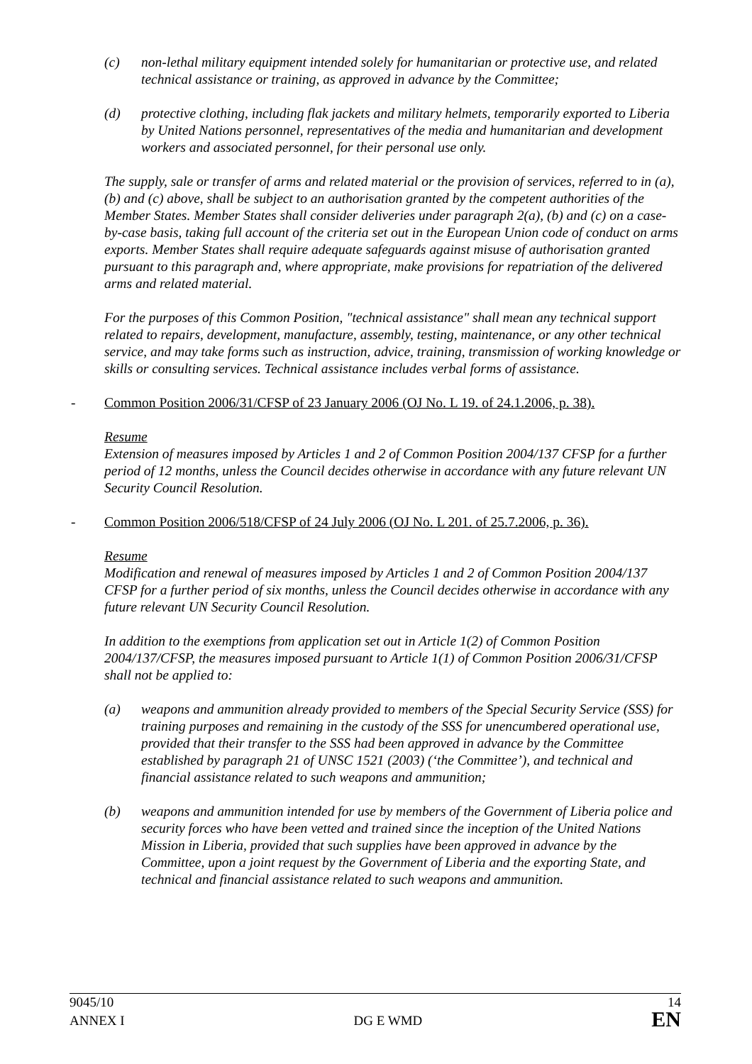(c) non-lethal military equipment intended solely for humanitarian or protective use, and related technical assistance or training, as approved in advance by the Committee;
(d) protective clothing, including flak jackets and military helmets, temporarily exported to Liberia by United Nations personnel, representatives of the media and humanitarian and development workers and associated personnel, for their personal use only.
The supply, sale or transfer of arms and related material or the provision of services, referred to in (a), (b) and (c) above, shall be subject to an authorisation granted by the competent authorities of the Member States. Member States shall consider deliveries under paragraph 2(a), (b) and (c) on a case-by-case basis, taking full account of the criteria set out in the European Union code of conduct on arms exports. Member States shall require adequate safeguards against misuse of authorisation granted pursuant to this paragraph and, where appropriate, make provisions for repatriation of the delivered arms and related material.
For the purposes of this Common Position, "technical assistance" shall mean any technical support related to repairs, development, manufacture, assembly, testing, maintenance, or any other technical service, and may take forms such as instruction, advice, training, transmission of working knowledge or skills or consulting services. Technical assistance includes verbal forms of assistance.
- Common Position 2006/31/CFSP of 23 January 2006 (OJ No. L 19. of 24.1.2006, p. 38).
Resume
Extension of measures imposed by Articles 1 and 2 of Common Position 2004/137 CFSP for a further period of 12 months, unless the Council decides otherwise in accordance with any future relevant UN Security Council Resolution.
- Common Position 2006/518/CFSP of 24 July 2006 (OJ No. L 201. of 25.7.2006, p. 36).
Resume
Modification and renewal of measures imposed by Articles 1 and 2 of Common Position 2004/137 CFSP for a further period of six months, unless the Council decides otherwise in accordance with any future relevant UN Security Council Resolution.
In addition to the exemptions from application set out in Article 1(2) of Common Position 2004/137/CFSP, the measures imposed pursuant to Article 1(1) of Common Position 2006/31/CFSP shall not be applied to:
(a) weapons and ammunition already provided to members of the Special Security Service (SSS) for training purposes and remaining in the custody of the SSS for unencumbered operational use, provided that their transfer to the SSS had been approved in advance by the Committee established by paragraph 21 of UNSC 1521 (2003) (‘the Committee’), and technical and financial assistance related to such weapons and ammunition;
(b) weapons and ammunition intended for use by members of the Government of Liberia police and security forces who have been vetted and trained since the inception of the United Nations Mission in Liberia, provided that such supplies have been approved in advance by the Committee, upon a joint request by the Government of Liberia and the exporting State, and technical and financial assistance related to such weapons and ammunition.
9045/10 14
ANNEX I DG E WMD EN